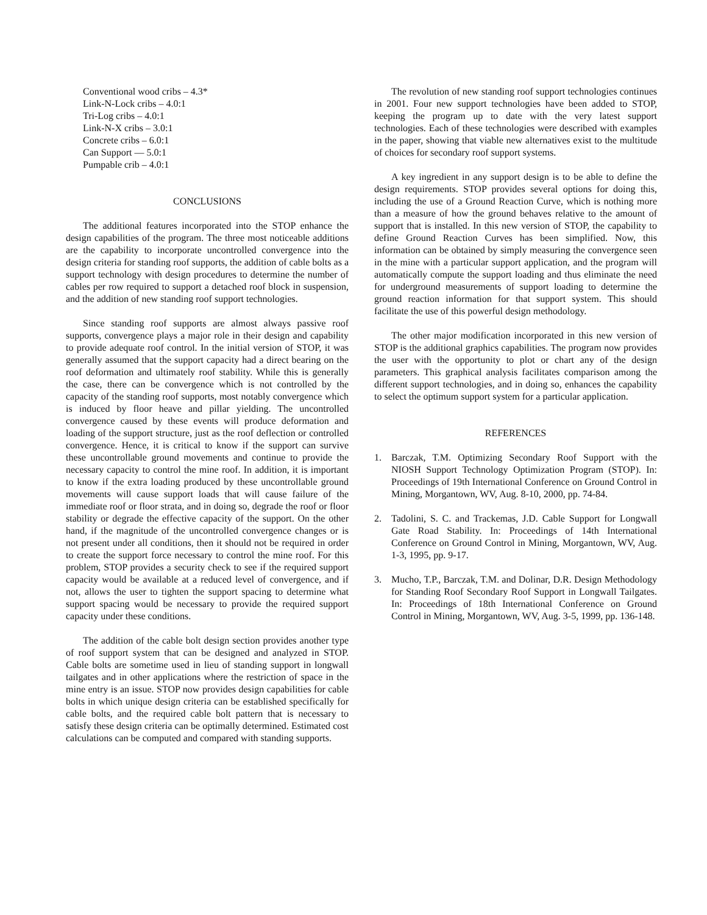Conventional wood cribs – 4.3*
Link-N-Lock cribs – 4.0:1
Tri-Log cribs – 4.0:1
Link-N-X cribs – 3.0:1
Concrete cribs – 6.0:1
Can Support — 5.0:1
Pumpable crib – 4.0:1
CONCLUSIONS
The additional features incorporated into the STOP enhance the design capabilities of the program. The three most noticeable additions are the capability to incorporate uncontrolled convergence into the design criteria for standing roof supports, the addition of cable bolts as a support technology with design procedures to determine the number of cables per row required to support a detached roof block in suspension, and the addition of new standing roof support technologies.
Since standing roof supports are almost always passive roof supports, convergence plays a major role in their design and capability to provide adequate roof control. In the initial version of STOP, it was generally assumed that the support capacity had a direct bearing on the roof deformation and ultimately roof stability. While this is generally the case, there can be convergence which is not controlled by the capacity of the standing roof supports, most notably convergence which is induced by floor heave and pillar yielding. The uncontrolled convergence caused by these events will produce deformation and loading of the support structure, just as the roof deflection or controlled convergence. Hence, it is critical to know if the support can survive these uncontrollable ground movements and continue to provide the necessary capacity to control the mine roof. In addition, it is important to know if the extra loading produced by these uncontrollable ground movements will cause support loads that will cause failure of the immediate roof or floor strata, and in doing so, degrade the roof or floor stability or degrade the effective capacity of the support. On the other hand, if the magnitude of the uncontrolled convergence changes or is not present under all conditions, then it should not be required in order to create the support force necessary to control the mine roof. For this problem, STOP provides a security check to see if the required support capacity would be available at a reduced level of convergence, and if not, allows the user to tighten the support spacing to determine what support spacing would be necessary to provide the required support capacity under these conditions.
The addition of the cable bolt design section provides another type of roof support system that can be designed and analyzed in STOP. Cable bolts are sometime used in lieu of standing support in longwall tailgates and in other applications where the restriction of space in the mine entry is an issue. STOP now provides design capabilities for cable bolts in which unique design criteria can be established specifically for cable bolts, and the required cable bolt pattern that is necessary to satisfy these design criteria can be optimally determined. Estimated cost calculations can be computed and compared with standing supports.
The revolution of new standing roof support technologies continues in 2001. Four new support technologies have been added to STOP, keeping the program up to date with the very latest support technologies. Each of these technologies were described with examples in the paper, showing that viable new alternatives exist to the multitude of choices for secondary roof support systems.
A key ingredient in any support design is to be able to define the design requirements. STOP provides several options for doing this, including the use of a Ground Reaction Curve, which is nothing more than a measure of how the ground behaves relative to the amount of support that is installed. In this new version of STOP, the capability to define Ground Reaction Curves has been simplified. Now, this information can be obtained by simply measuring the convergence seen in the mine with a particular support application, and the program will automatically compute the support loading and thus eliminate the need for underground measurements of support loading to determine the ground reaction information for that support system. This should facilitate the use of this powerful design methodology.
The other major modification incorporated in this new version of STOP is the additional graphics capabilities. The program now provides the user with the opportunity to plot or chart any of the design parameters. This graphical analysis facilitates comparison among the different support technologies, and in doing so, enhances the capability to select the optimum support system for a particular application.
REFERENCES
1. Barczak, T.M. Optimizing Secondary Roof Support with the NIOSH Support Technology Optimization Program (STOP). In: Proceedings of 19th International Conference on Ground Control in Mining, Morgantown, WV, Aug. 8-10, 2000, pp. 74-84.
2. Tadolini, S. C. and Trackemas, J.D. Cable Support for Longwall Gate Road Stability. In: Proceedings of 14th International Conference on Ground Control in Mining, Morgantown, WV, Aug. 1-3, 1995, pp. 9-17.
3. Mucho, T.P., Barczak, T.M. and Dolinar, D.R. Design Methodology for Standing Roof Secondary Roof Support in Longwall Tailgates. In: Proceedings of 18th International Conference on Ground Control in Mining, Morgantown, WV, Aug. 3-5, 1999, pp. 136-148.